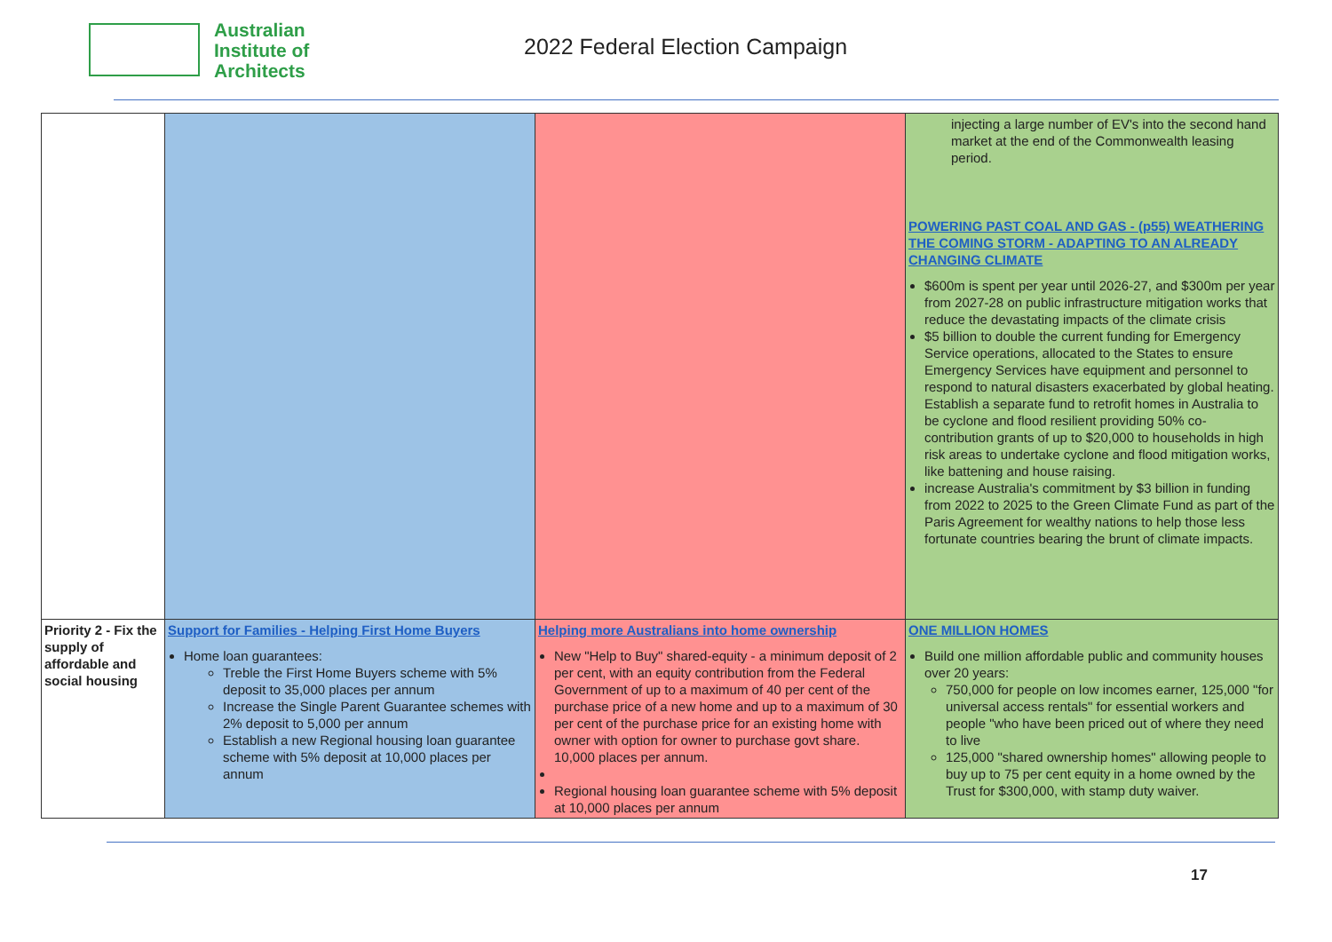Australian
Institute of
Architects
2022 Federal Election Campaign
| | | | injecting a large number of EV's into the second hand market at the end of the Commonwealth leasing period. POWERING PAST COAL AND GAS - (p55) WEATHERING THE COMING STORM - ADAPTING TO AN ALREADY CHANGING CLIMATE $600m is spent per year until 2026-27, and $300m per year from 2027-28 on public infrastructure mitigation works that reduce the devastating impacts of the climate crisis $5 billion to double the current funding for Emergency Service operations, allocated to the States to ensure Emergency Services have equipment and personnel to respond to natural disasters exacerbated by global heating. Establish a separate fund to retrofit homes in Australia to be cyclone and flood resilient providing 50% co-contribution grants of up to $20,000 to households in high risk areas to undertake cyclone and flood mitigation works, like battening and house raising. increase Australia's commitment by $3 billion in funding from 2022 to 2025 to the Green Climate Fund as part of the Paris Agreement for wealthy nations to help those less fortunate countries bearing the brunt of climate impacts. |
| Priority 2 - Fix the supply of affordable and social housing | Support for Families - Helping First Home Buyers Home loan guarantees: Treble the First Home Buyers scheme with 5% deposit to 35,000 places per annum Increase the Single Parent Guarantee schemes with 2% deposit to 5,000 per annum Establish a new Regional housing loan guarantee scheme with 5% deposit at 10,000 places per annum | Helping more Australians into home ownership New "Help to Buy" shared-equity - a minimum deposit of 2 per cent, with an equity contribution from the Federal Government of up to a maximum of 40 per cent of the purchase price of a new home and up to a maximum of 30 per cent of the purchase price for an existing home with owner with option for owner to purchase govt share. 10,000 places per annum. Regional housing loan guarantee scheme with 5% deposit at 10,000 places per annum | ONE MILLION HOMES Build one million affordable public and community houses over 20 years: 750,000 for people on low incomes earner, 125,000 "for universal access rentals" for essential workers and people "who have been priced out of where they need to live 125,000 "shared ownership homes" allowing people to buy up to 75 per cent equity in a home owned by the Trust for $300,000, with stamp duty waiver. |
17